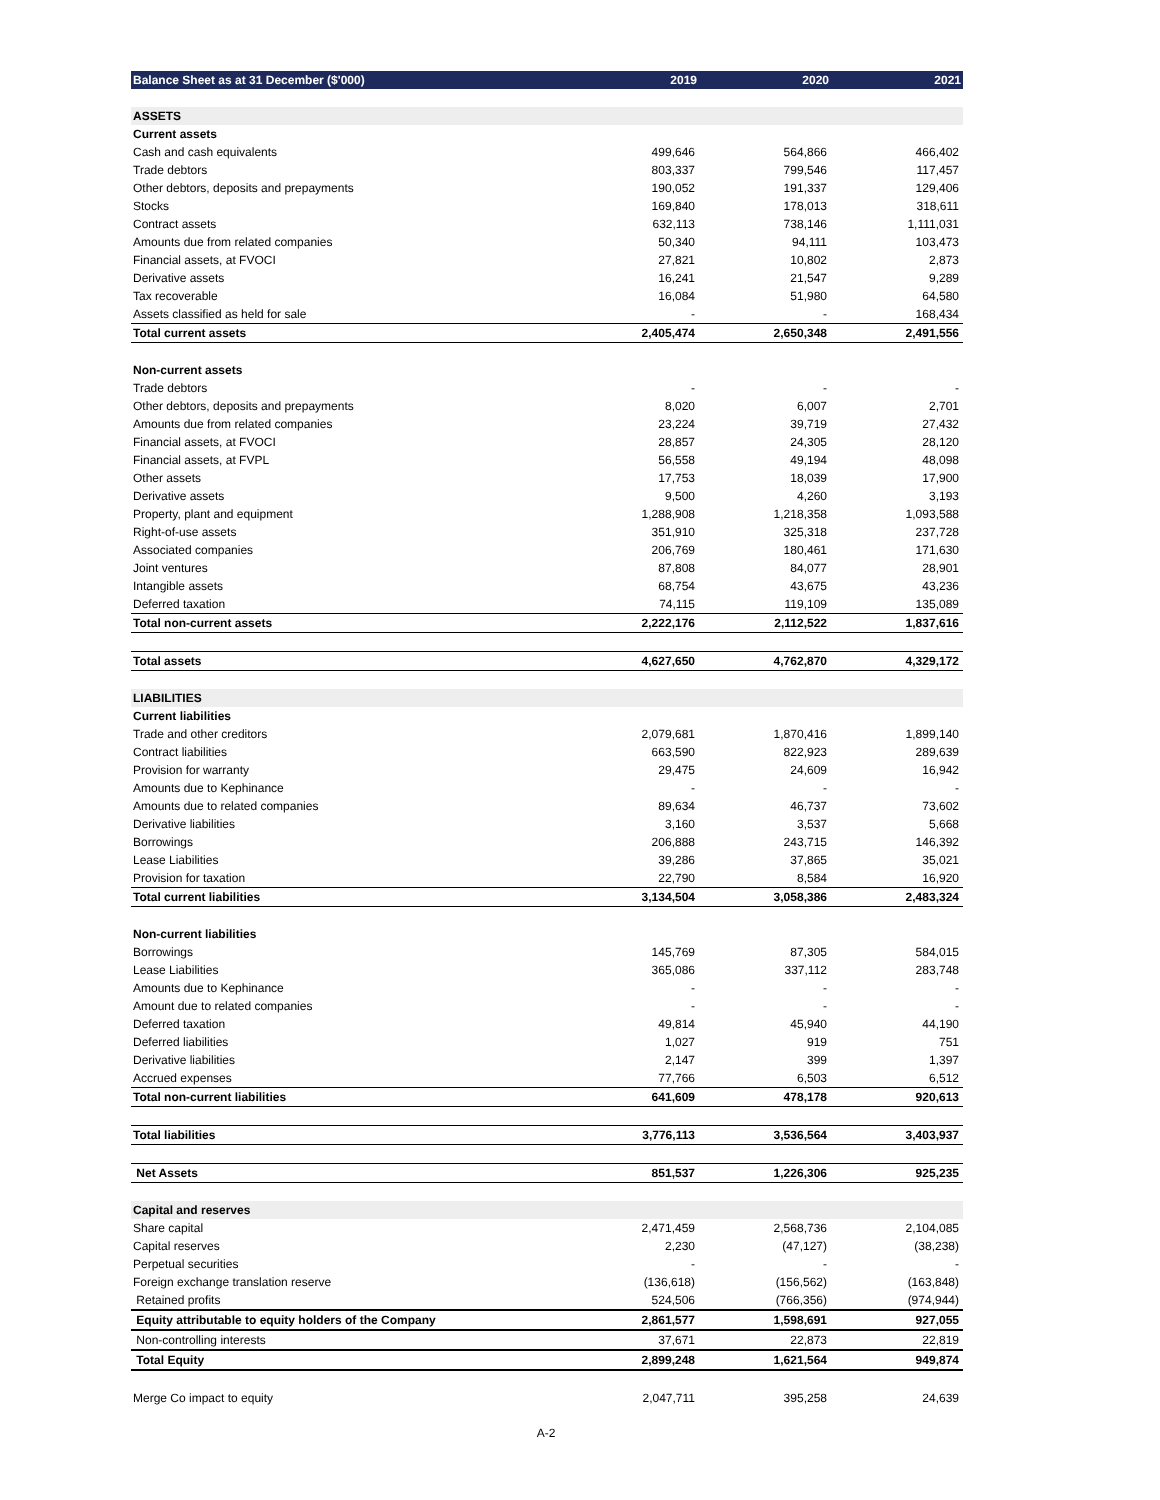| Balance Sheet as at 31 December ($'000) | 2019 | 2020 | 2021 |
| --- | --- | --- | --- |
| ASSETS | | | |
| Current assets | | | |
| Cash and cash equivalents | 499,646 | 564,866 | 466,402 |
| Trade debtors | 803,337 | 799,546 | 117,457 |
| Other debtors, deposits and prepayments | 190,052 | 191,337 | 129,406 |
| Stocks | 169,840 | 178,013 | 318,611 |
| Contract assets | 632,113 | 738,146 | 1,111,031 |
| Amounts due from related companies | 50,340 | 94,111 | 103,473 |
| Financial assets, at FVOCI | 27,821 | 10,802 | 2,873 |
| Derivative assets | 16,241 | 21,547 | 9,289 |
| Tax recoverable | 16,084 | 51,980 | 64,580 |
| Assets classified as held for sale | - | - | 168,434 |
| Total current assets | 2,405,474 | 2,650,348 | 2,491,556 |
| Non-current assets | | | |
| Trade debtors | - | - | - |
| Other debtors, deposits and prepayments | 8,020 | 6,007 | 2,701 |
| Amounts due from related companies | 23,224 | 39,719 | 27,432 |
| Financial assets, at FVOCI | 28,857 | 24,305 | 28,120 |
| Financial assets, at FVPL | 56,558 | 49,194 | 48,098 |
| Other assets | 17,753 | 18,039 | 17,900 |
| Derivative assets | 9,500 | 4,260 | 3,193 |
| Property, plant and equipment | 1,288,908 | 1,218,358 | 1,093,588 |
| Right-of-use assets | 351,910 | 325,318 | 237,728 |
| Associated companies | 206,769 | 180,461 | 171,630 |
| Joint ventures | 87,808 | 84,077 | 28,901 |
| Intangible assets | 68,754 | 43,675 | 43,236 |
| Deferred taxation | 74,115 | 119,109 | 135,089 |
| Total non-current assets | 2,222,176 | 2,112,522 | 1,837,616 |
| Total assets | 4,627,650 | 4,762,870 | 4,329,172 |
| LIABILITIES | | | |
| Current liabilities | | | |
| Trade and other creditors | 2,079,681 | 1,870,416 | 1,899,140 |
| Contract liabilities | 663,590 | 822,923 | 289,639 |
| Provision for warranty | 29,475 | 24,609 | 16,942 |
| Amounts due to Kephinance | - | - | - |
| Amounts due to related companies | 89,634 | 46,737 | 73,602 |
| Derivative liabilities | 3,160 | 3,537 | 5,668 |
| Borrowings | 206,888 | 243,715 | 146,392 |
| Lease Liabilities | 39,286 | 37,865 | 35,021 |
| Provision for taxation | 22,790 | 8,584 | 16,920 |
| Total current liabilities | 3,134,504 | 3,058,386 | 2,483,324 |
| Non-current liabilities | | | |
| Borrowings | 145,769 | 87,305 | 584,015 |
| Lease Liabilities | 365,086 | 337,112 | 283,748 |
| Amounts due to Kephinance | - | - | - |
| Amount due to related companies | - | - | - |
| Deferred taxation | 49,814 | 45,940 | 44,190 |
| Deferred liabilities | 1,027 | 919 | 751 |
| Derivative liabilities | 2,147 | 399 | 1,397 |
| Accrued expenses | 77,766 | 6,503 | 6,512 |
| Total non-current liabilities | 641,609 | 478,178 | 920,613 |
| Total liabilities | 3,776,113 | 3,536,564 | 3,403,937 |
| Net Assets | 851,537 | 1,226,306 | 925,235 |
| Capital and reserves | | | |
| Share capital | 2,471,459 | 2,568,736 | 2,104,085 |
| Capital reserves | 2,230 | (47,127) | (38,238) |
| Perpetual securities | - | - | - |
| Foreign exchange translation reserve | (136,618) | (156,562) | (163,848) |
| Retained profits | 524,506 | (766,356) | (974,944) |
| Equity attributable to equity holders of the Company | 2,861,577 | 1,598,691 | 927,055 |
| Non-controlling interests | 37,671 | 22,873 | 22,819 |
| Total Equity | 2,899,248 | 1,621,564 | 949,874 |
| Merge Co impact to equity | 2,047,711 | 395,258 | 24,639 |
A-2